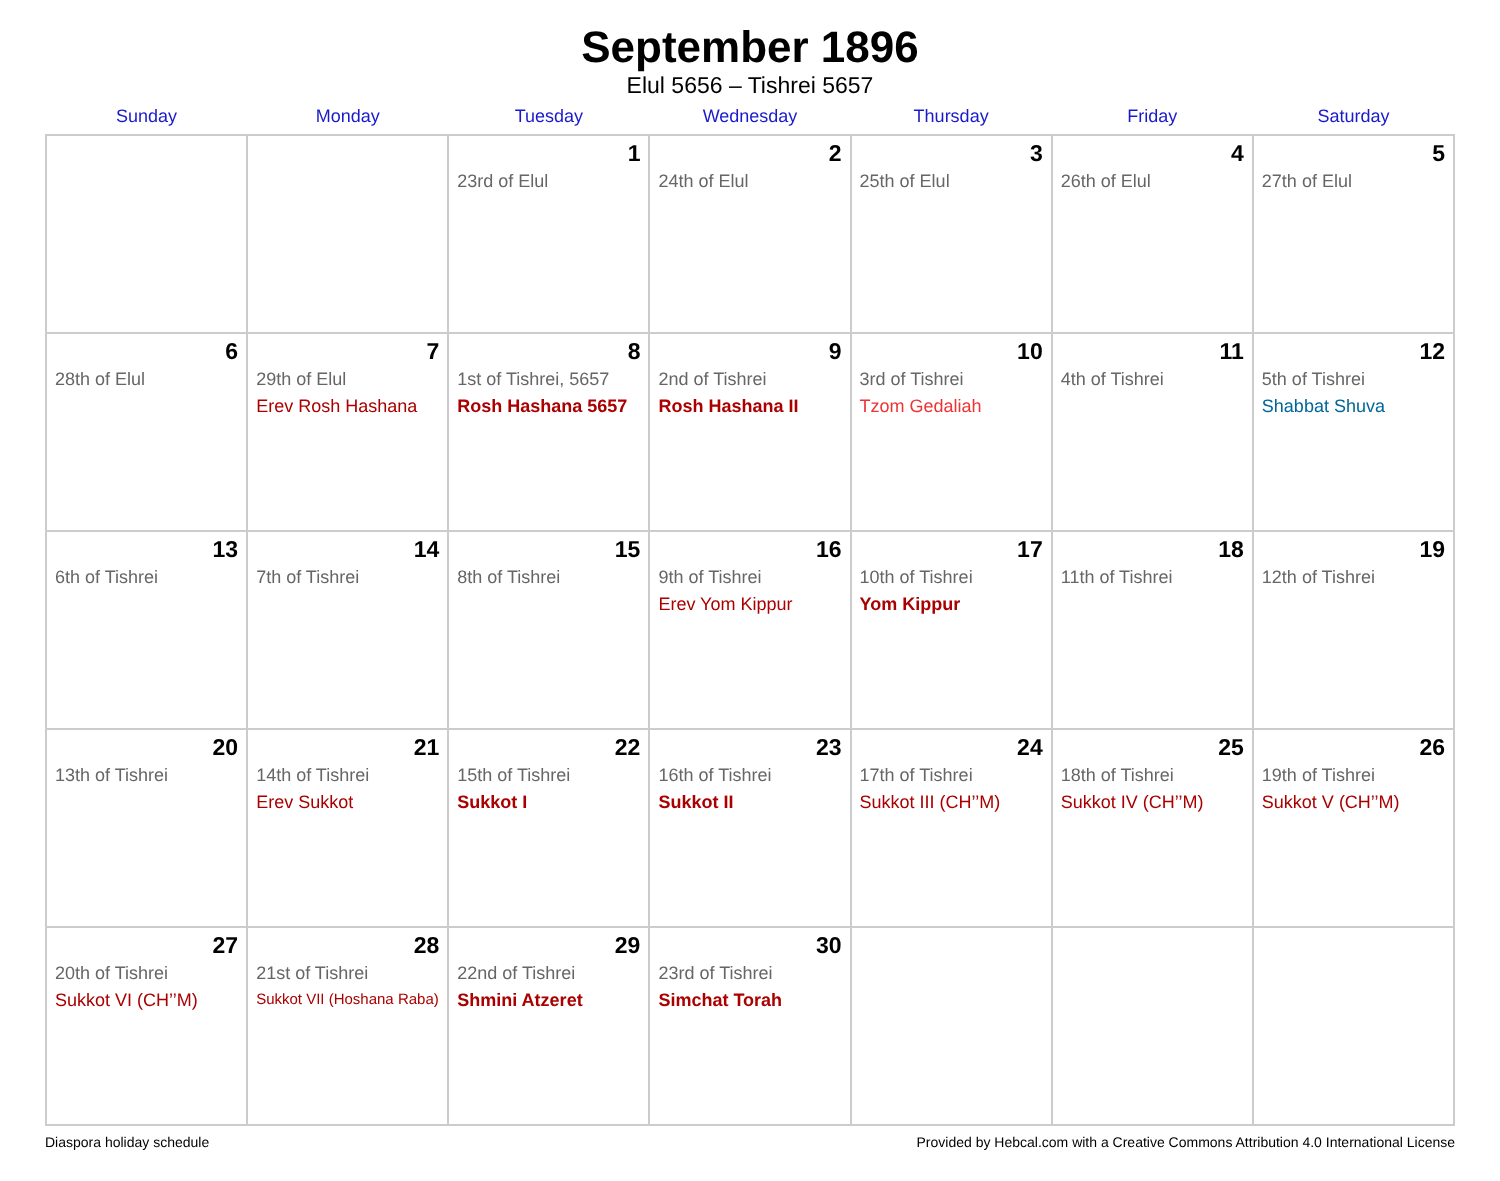September 1896
Elul 5656 – Tishrei 5657
| Sunday | Monday | Tuesday | Wednesday | Thursday | Friday | Saturday |
| --- | --- | --- | --- | --- | --- | --- |
| | | 1 23rd of Elul | 2 24th of Elul | 3 25th of Elul | 4 26th of Elul | 5 27th of Elul |
| 6 28th of Elul | 7 29th of Elul Erev Rosh Hashana | 8 1st of Tishrei, 5657 Rosh Hashana 5657 | 9 2nd of Tishrei Rosh Hashana II | 10 3rd of Tishrei Tzom Gedaliah | 11 4th of Tishrei | 12 5th of Tishrei Shabbat Shuva |
| 13 6th of Tishrei | 14 7th of Tishrei | 15 8th of Tishrei | 16 9th of Tishrei Erev Yom Kippur | 17 10th of Tishrei Yom Kippur | 18 11th of Tishrei | 19 12th of Tishrei |
| 20 13th of Tishrei | 21 14th of Tishrei Erev Sukkot | 22 15th of Tishrei Sukkot I | 23 16th of Tishrei Sukkot II | 24 17th of Tishrei Sukkot III (CH’’M) | 25 18th of Tishrei Sukkot IV (CH’’M) | 26 19th of Tishrei Sukkot V (CH’’M) |
| 27 20th of Tishrei Sukkot VI (CH’’M) | 28 21st of Tishrei Sukkot VII (Hoshana Raba) | 29 22nd of Tishrei Shmini Atzeret | 30 23rd of Tishrei Simchat Torah | | | |
Diaspora holiday schedule Provided by Hebcal.com with a Creative Commons Attribution 4.0 International License